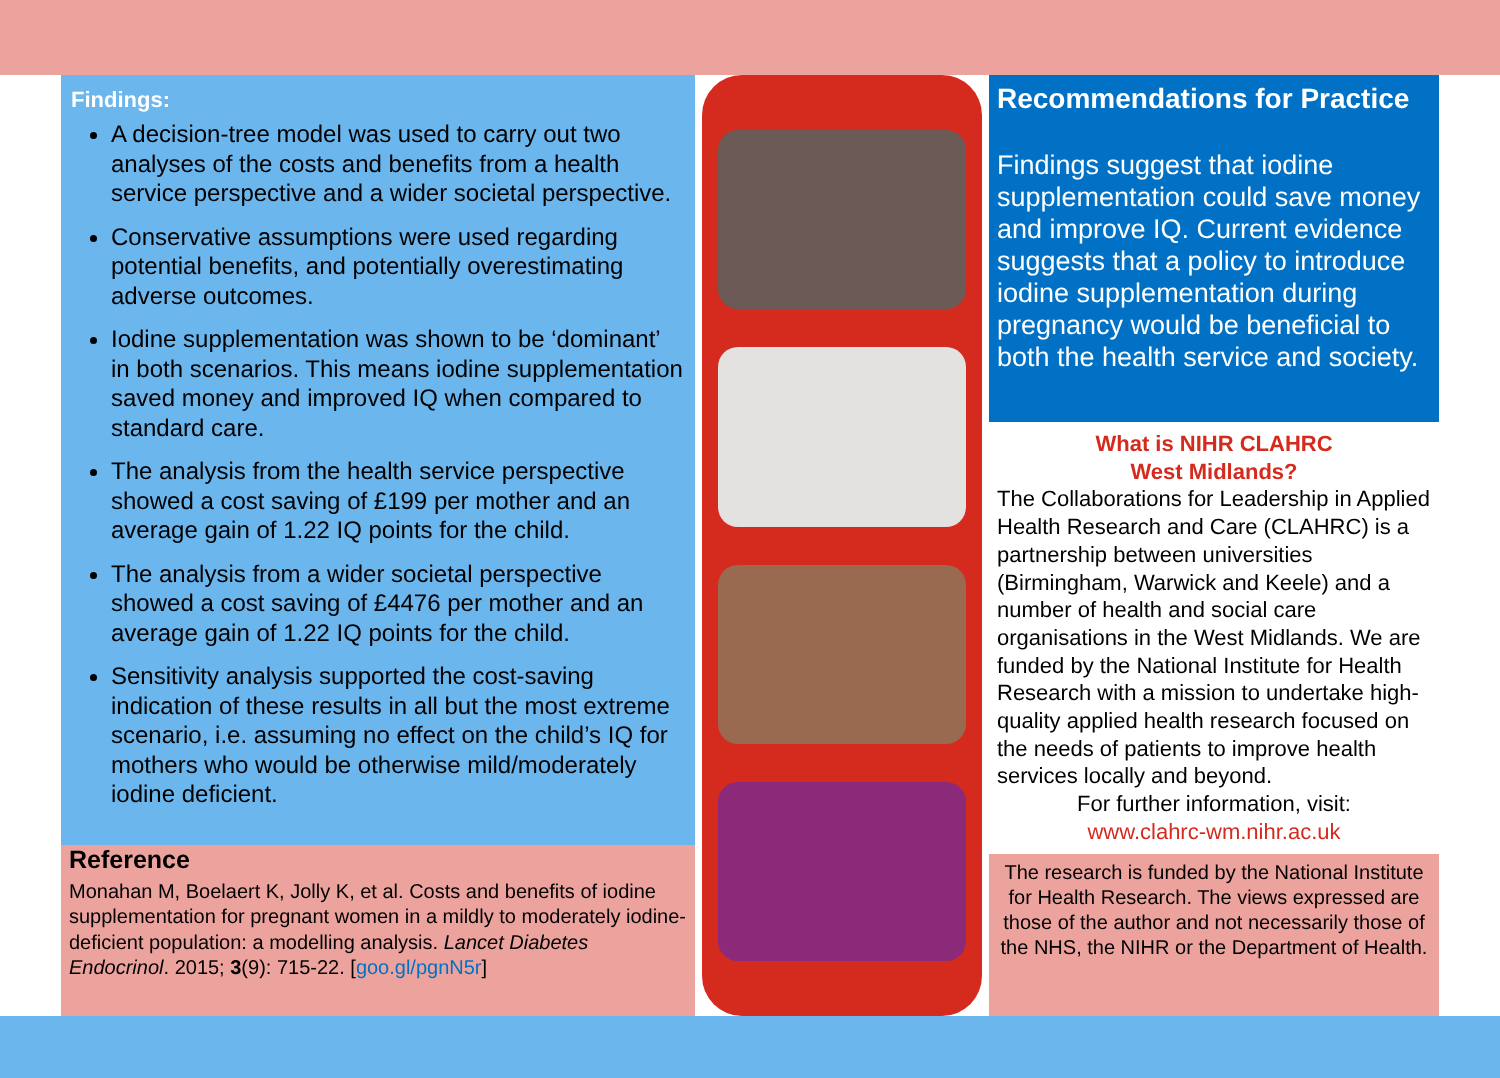Findings:
A decision-tree model was used to carry out two analyses of the costs and benefits from a health service perspective and a wider societal perspective.
Conservative assumptions were used regarding potential benefits, and potentially overestimating adverse outcomes.
Iodine supplementation was shown to be ‘dominant’ in both scenarios. This means iodine supplementation saved money and improved IQ when compared to standard care.
The analysis from the health service perspective showed a cost saving of £199 per mother and an average gain of 1.22 IQ points for the child.
The analysis from a wider societal perspective showed a cost saving of £4476 per mother and an average gain of 1.22 IQ points for the child.
Sensitivity analysis supported the cost-saving indication of these results in all but the most extreme scenario, i.e. assuming no effect on the child’s IQ for mothers who would be otherwise mild/moderately iodine deficient.
Reference
Monahan M, Boelaert K, Jolly K, et al. Costs and benefits of iodine supplementation for pregnant women in a mildly to moderately iodine-deficient population: a modelling analysis. Lancet Diabetes Endocrinol. 2015; 3(9): 715-22. [goo.gl/pgnN5r]
Recommendations for Practice
Findings suggest that iodine supplementation could save money and improve IQ. Current evidence suggests that a policy to introduce iodine supplementation during pregnancy would be beneficial to both the health service and society.
What is NIHR CLAHRC
West Midlands?
The Collaborations for Leadership in Applied Health Research and Care (CLAHRC) is a partnership between universities (Birmingham, Warwick and Keele) and a number of health and social care organisations in the West Midlands. We are funded by the National Institute for Health Research with a mission to undertake high-quality applied health research focused on the needs of patients to improve health services locally and beyond.
For further information, visit:
www.clahrc-wm.nihr.ac.uk
The research is funded by the National Institute for Health Research. The views expressed are those of the author and not necessarily those of the NHS, the NIHR or the Department of Health.